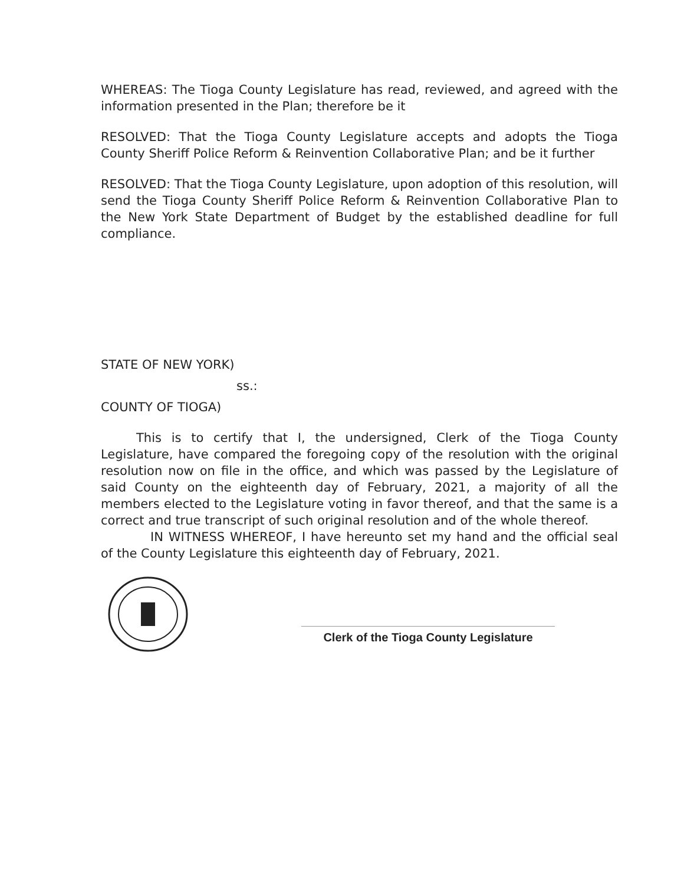WHEREAS: The Tioga County Legislature has read, reviewed, and agreed with the information presented in the Plan; therefore be it
RESOLVED: That the Tioga County Legislature accepts and adopts the Tioga County Sheriff Police Reform & Reinvention Collaborative Plan; and be it further
RESOLVED: That the Tioga County Legislature, upon adoption of this resolution, will send the Tioga County Sheriff Police Reform & Reinvention Collaborative Plan to the New York State Department of Budget by the established deadline for full compliance.
STATE OF NEW YORK)
ss.:
COUNTY OF TIOGA)
This is to certify that I, the undersigned, Clerk of the Tioga County Legislature, have compared the foregoing copy of the resolution with the original resolution now on file in the office, and which was passed by the Legislature of said County on the eighteenth day of February, 2021, a majority of all the members elected to the Legislature voting in favor thereof, and that the same is a correct and true transcript of such original resolution and of the whole thereof.
IN WITNESS WHEREOF, I have hereunto set my hand and the official seal of the County Legislature this eighteenth day of February, 2021.
Clerk of the Tioga County Legislature